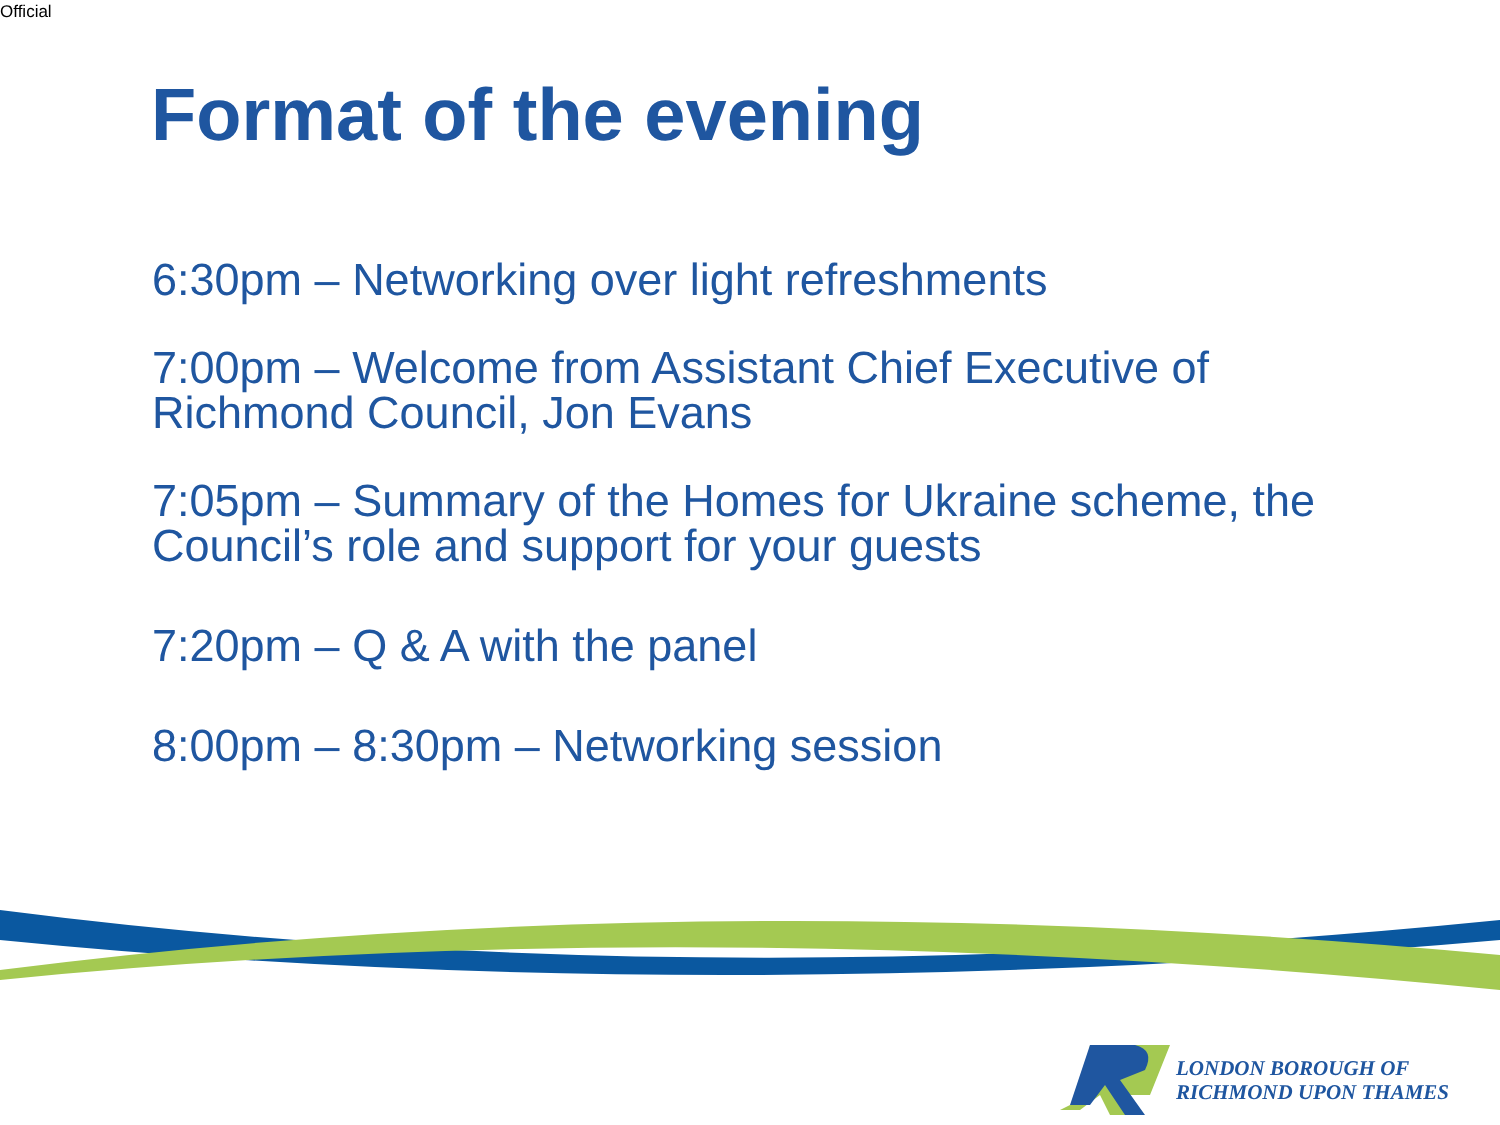Official
Format of the evening
6:30pm – Networking over light refreshments
7:00pm – Welcome from Assistant Chief Executive of Richmond Council, Jon Evans
7:05pm – Summary of the Homes for Ukraine scheme, the Council’s role and support for your guests
7:20pm – Q & A with the panel
8:00pm – 8:30pm – Networking session
LONDON BOROUGH OF
RICHMOND UPON THAMES